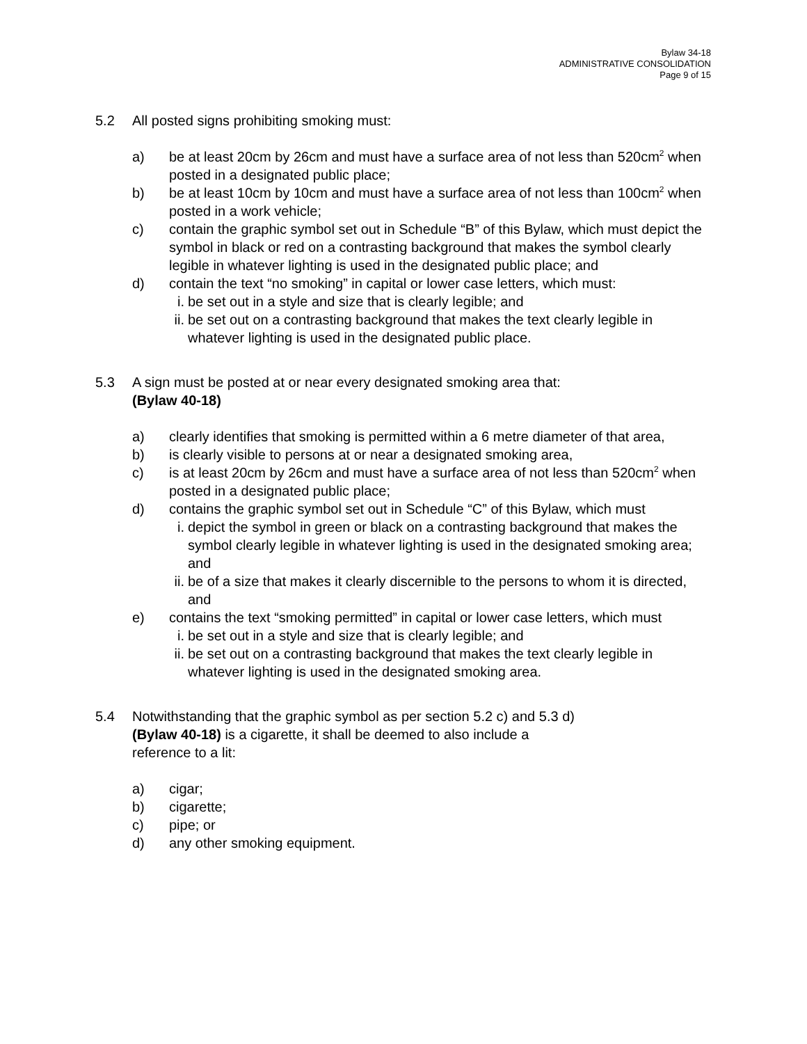Bylaw 34-18
ADMINISTRATIVE CONSOLIDATION
Page 9 of 15
5.2 All posted signs prohibiting smoking must:
a) be at least 20cm by 26cm and must have a surface area of not less than 520cm<sup>2</sup> when posted in a designated public place;
b) be at least 10cm by 10cm and must have a surface area of not less than 100cm<sup>2</sup> when posted in a work vehicle;
c) contain the graphic symbol set out in Schedule “B” of this Bylaw, which must depict the symbol in black or red on a contrasting background that makes the symbol clearly legible in whatever lighting is used in the designated public place; and
d) contain the text “no smoking” in capital or lower case letters, which must:
i. be set out in a style and size that is clearly legible; and
ii.
be set out on a contrasting background that makes the text clearly legible in whatever lighting is used in the designated public place.
5.3 A sign must be posted at or near every designated smoking area that:
(Bylaw 40-18)
a) clearly identifies that smoking is permitted within a 6 metre diameter of that area,
b) is clearly visible to persons at or near a designated smoking area,
c) is at least 20cm by 26cm and must have a surface area of not less than 520cm<sup>2</sup> when posted in a designated public place;
d) contains the graphic symbol set out in Schedule “C” of this Bylaw, which must
i. depict the symbol in green or black on a contrasting background that makes the symbol clearly legible in whatever lighting is used in the designated smoking area; and
ii.
be of a size that makes it clearly discernible to the persons to whom it is directed, and
e) contains the text “smoking permitted” in capital or lower case letters, which must
i. be set out in a style and size that is clearly legible; and
ii.
be set out on a contrasting background that makes the text clearly legible in whatever lighting is used in the designated smoking area.
5.4 Notwithstanding that the graphic symbol as per section 5.2 c) and 5.3 d)
(Bylaw 40-18) is a cigarette, it shall be deemed to also include a
reference to a lit:
a) cigar;
b) cigarette;
c) pipe; or
d) any other smoking equipment.